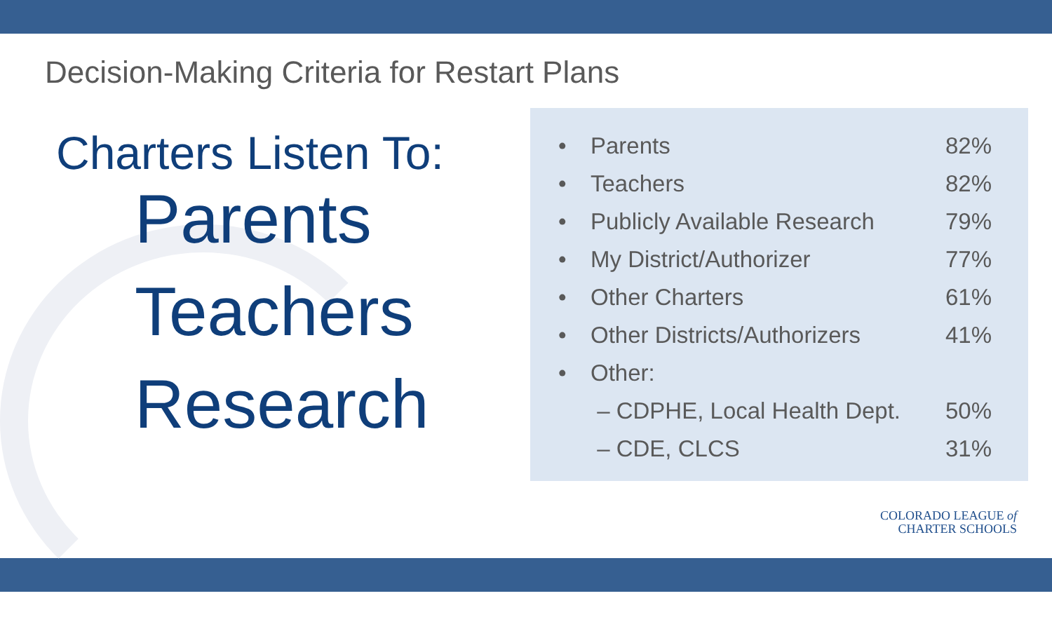Decision-Making Criteria for Restart Plans
Charters Listen To:
Parents
Teachers
Research
| • | Parents | 82% |
| • | Teachers | 82% |
| • | Publicly Available Research | 79% |
| • | My District/Authorizer | 77% |
| • | Other Charters | 61% |
| • | Other Districts/Authorizers | 41% |
| • | Other: | |
| | – CDPHE, Local Health Dept. | 50% |
| | – CDE, CLCS | 31% |
COLORADO LEAGUE of
CHARTER SCHOOLS